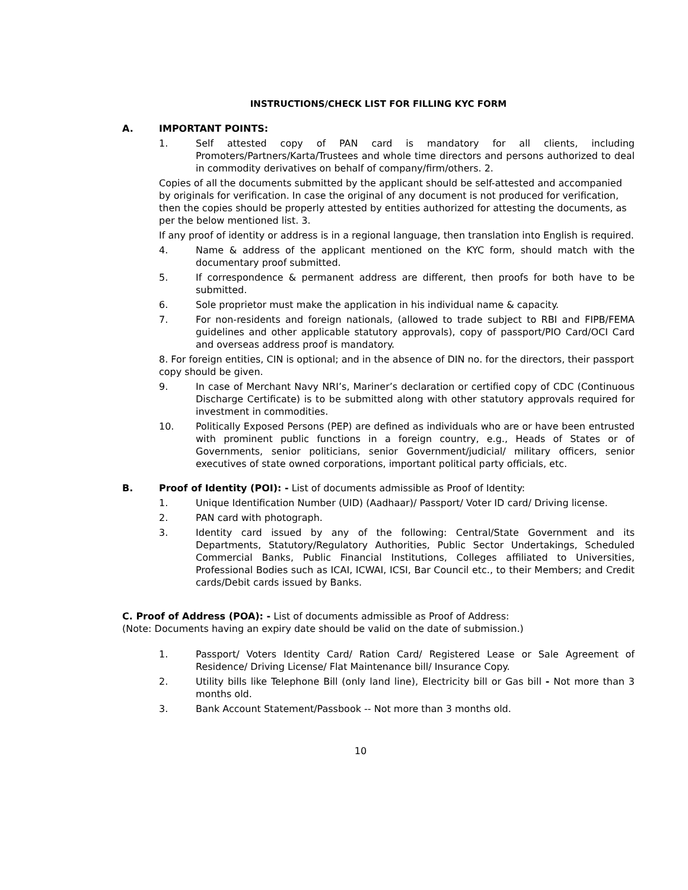INSTRUCTIONS/CHECK LIST FOR FILLING KYC FORM
A. IMPORTANT POINTS:
1. Self attested copy of PAN card is mandatory for all clients, including Promoters/Partners/Karta/Trustees and whole time directors and persons authorized to deal in commodity derivatives on behalf of company/firm/others. 2.
Copies of all the documents submitted by the applicant should be self-attested and accompanied by originals for verification. In case the original of any document is not produced for verification, then the copies should be properly attested by entities authorized for attesting the documents, as per the below mentioned list. 3.
If any proof of identity or address is in a regional language, then translation into English is required.
4. Name & address of the applicant mentioned on the KYC form, should match with the documentary proof submitted.
5. If correspondence & permanent address are different, then proofs for both have to be submitted.
6. Sole proprietor must make the application in his individual name & capacity.
7. For non-residents and foreign nationals, (allowed to trade subject to RBI and FIPB/FEMA guidelines and other applicable statutory approvals), copy of passport/PIO Card/OCI Card and overseas address proof is mandatory.
8. For foreign entities, CIN is optional; and in the absence of DIN no. for the directors, their passport copy should be given.
9. In case of Merchant Navy NRI’s, Mariner’s declaration or certified copy of CDC (Continuous Discharge Certificate) is to be submitted along with other statutory approvals required for investment in commodities.
10. Politically Exposed Persons (PEP) are defined as individuals who are or have been entrusted with prominent public functions in a foreign country, e.g., Heads of States or of Governments, senior politicians, senior Government/judicial/ military officers, senior executives of state owned corporations, important political party officials, etc.
B. Proof of Identity (POI): - List of documents admissible as Proof of Identity:
1. Unique Identification Number (UID) (Aadhaar)/ Passport/ Voter ID card/ Driving license.
2. PAN card with photograph.
3. Identity card issued by any of the following: Central/State Government and its Departments, Statutory/Regulatory Authorities, Public Sector Undertakings, Scheduled Commercial Banks, Public Financial Institutions, Colleges affiliated to Universities, Professional Bodies such as ICAI, ICWAI, ICSI, Bar Council etc., to their Members; and Credit cards/Debit cards issued by Banks.
C. Proof of Address (POA): - List of documents admissible as Proof of Address:
(Note: Documents having an expiry date should be valid on the date of submission.)
1. Passport/ Voters Identity Card/ Ration Card/ Registered Lease or Sale Agreement of Residence/ Driving License/ Flat Maintenance bill/ Insurance Copy.
2. Utility bills like Telephone Bill (only land line), Electricity bill or Gas bill - Not more than 3 months old.
3. Bank Account Statement/Passbook -- Not more than 3 months old.
10